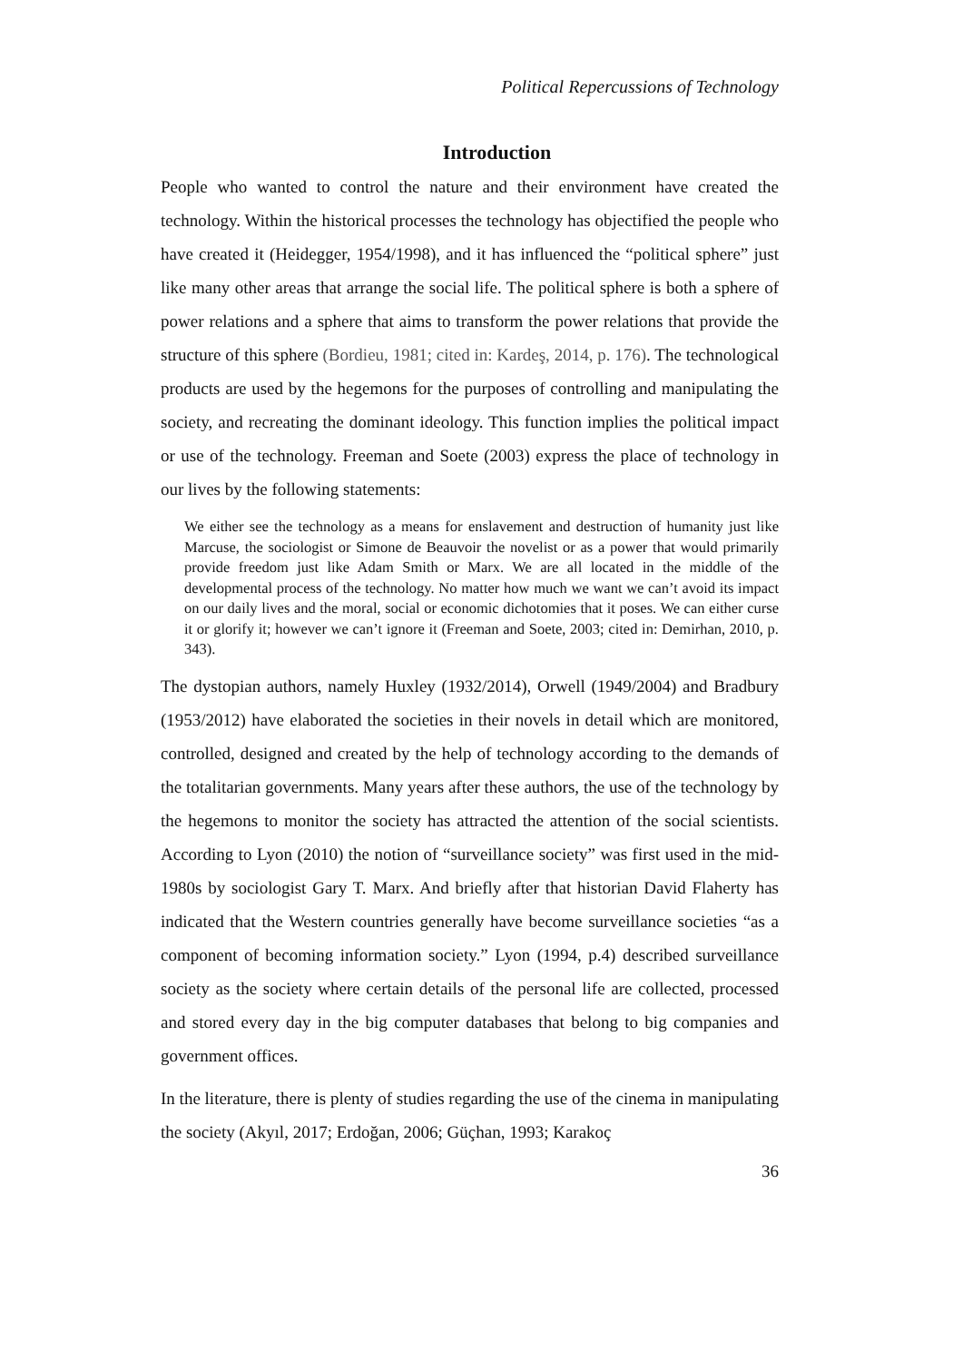Political Repercussions of Technology
Introduction
People who wanted to control the nature and their environment have created the technology. Within the historical processes the technology has objectified the people who have created it (Heidegger, 1954/1998), and it has influenced the “political sphere” just like many other areas that arrange the social life. The political sphere is both a sphere of power relations and a sphere that aims to transform the power relations that provide the structure of this sphere (Bordieu, 1981; cited in: Kardeş, 2014, p. 176). The technological products are used by the hegemons for the purposes of controlling and manipulating the society, and recreating the dominant ideology. This function implies the political impact or use of the technology. Freeman and Soete (2003) express the place of technology in our lives by the following statements:
We either see the technology as a means for enslavement and destruction of humanity just like Marcuse, the sociologist or Simone de Beauvoir the novelist or as a power that would primarily provide freedom just like Adam Smith or Marx. We are all located in the middle of the developmental process of the technology. No matter how much we want we can’t avoid its impact on our daily lives and the moral, social or economic dichotomies that it poses. We can either curse it or glorify it; however we can’t ignore it (Freeman and Soete, 2003; cited in: Demirhan, 2010, p. 343).
The dystopian authors, namely Huxley (1932/2014), Orwell (1949/2004) and Bradbury (1953/2012) have elaborated the societies in their novels in detail which are monitored, controlled, designed and created by the help of technology according to the demands of the totalitarian governments. Many years after these authors, the use of the technology by the hegemons to monitor the society has attracted the attention of the social scientists. According to Lyon (2010) the notion of “surveillance society” was first used in the mid-1980s by sociologist Gary T. Marx. And briefly after that historian David Flaherty has indicated that the Western countries generally have become surveillance societies “as a component of becoming information society.” Lyon (1994, p.4) described surveillance society as the society where certain details of the personal life are collected, processed and stored every day in the big computer databases that belong to big companies and government offices.
In the literature, there is plenty of studies regarding the use of the cinema in manipulating the society (Akyıl, 2017; Erdoğan, 2006; Güçhan, 1993; Karakoç
36